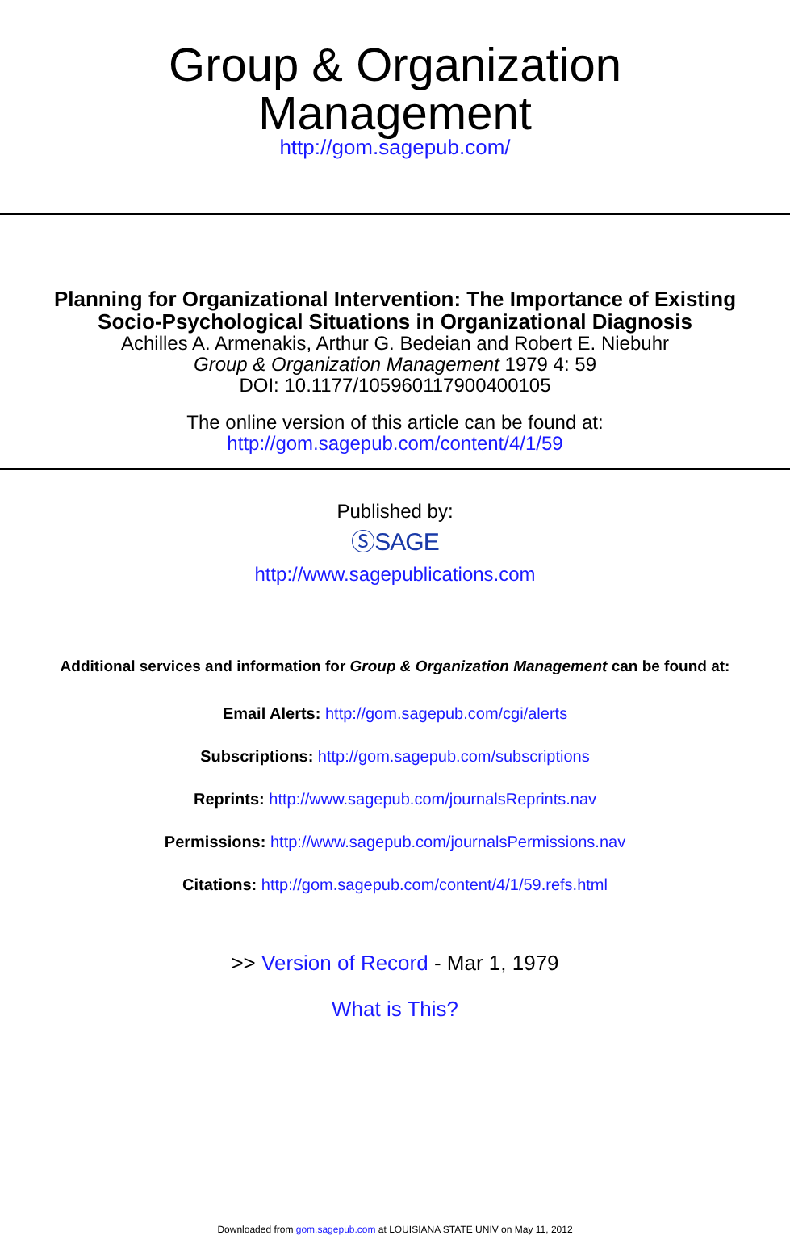Group & Organization
Management
http://gom.sagepub.com/
Planning for Organizational Intervention: The Importance of Existing
Socio-Psychological Situations in Organizational Diagnosis
Achilles A. Armenakis, Arthur G. Bedeian and Robert E. Niebuhr
Group & Organization Management 1979 4: 59
DOI: 10.1177/105960117900400105
The online version of this article can be found at:
http://gom.sagepub.com/content/4/1/59
Published by:
ⓈSAGE
http://www.sagepublications.com
Additional services and information for Group & Organization Management can be found at:
Email Alerts: http://gom.sagepub.com/cgi/alerts
Subscriptions: http://gom.sagepub.com/subscriptions
Reprints: http://www.sagepub.com/journalsReprints.nav
Permissions: http://www.sagepub.com/journalsPermissions.nav
Citations: http://gom.sagepub.com/content/4/1/59.refs.html
>> Version of Record - Mar 1, 1979
What is This?
Downloaded from gom.sagepub.com at LOUISIANA STATE UNIV on May 11, 2012